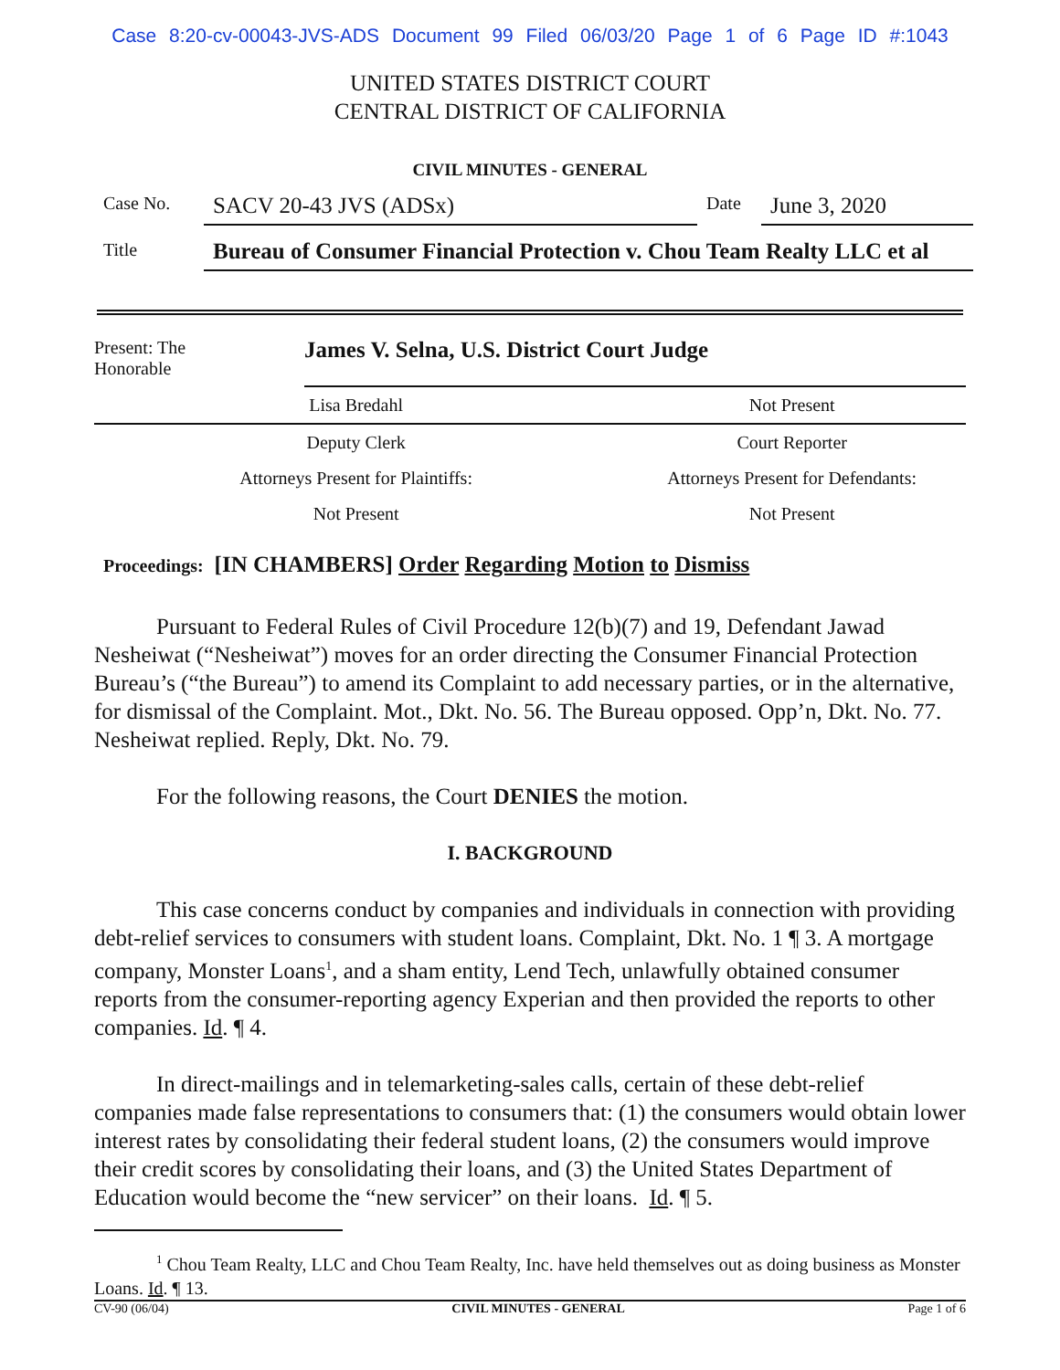Case 8:20-cv-00043-JVS-ADS Document 99 Filed 06/03/20 Page 1 of 6 Page ID #:1043
UNITED STATES DISTRICT COURT
CENTRAL DISTRICT OF CALIFORNIA
CIVIL MINUTES - GENERAL
| Case No. | SACV 20-43 JVS (ADSx) | Date | June 3, 2020 |
| Title | Bureau of Consumer Financial Protection v. Chou Team Realty LLC et al | | |
| Present: The Honorable | James V. Selna, U.S. District Court Judge | |
| Lisa Bredahl | | Not Present |
| Deputy Clerk | | Court Reporter |
| Attorneys Present for Plaintiffs: | | Attorneys Present for Defendants: |
| Not Present | | Not Present |
Proceedings: [IN CHAMBERS] Order Regarding Motion to Dismiss
Pursuant to Federal Rules of Civil Procedure 12(b)(7) and 19, Defendant Jawad Nesheiwat (“Nesheiwat”) moves for an order directing the Consumer Financial Protection Bureau’s (“the Bureau”) to amend its Complaint to add necessary parties, or in the alternative, for dismissal of the Complaint. Mot., Dkt. No. 56. The Bureau opposed. Opp’n, Dkt. No. 77. Nesheiwat replied. Reply, Dkt. No. 79.
For the following reasons, the Court DENIES the motion.
I. BACKGROUND
This case concerns conduct by companies and individuals in connection with providing debt-relief services to consumers with student loans. Complaint, Dkt. No. 1 ¶ 3. A mortgage company, Monster Loans<sup>1</sup>, and a sham entity, Lend Tech, unlawfully obtained consumer reports from the consumer-reporting agency Experian and then provided the reports to other companies. Id. ¶ 4.
In direct-mailings and in telemarketing-sales calls, certain of these debt-relief companies made false representations to consumers that: (1) the consumers would obtain lower interest rates by consolidating their federal student loans, (2) the consumers would improve their credit scores by consolidating their loans, and (3) the United States Department of Education would become the “new servicer” on their loans. Id. ¶ 5.
<sup>1</sup> Chou Team Realty, LLC and Chou Team Realty, Inc. have held themselves out as doing business as Monster Loans. Id. ¶ 13.
CV-90 (06/04) CIVIL MINUTES - GENERAL Page 1 of 6